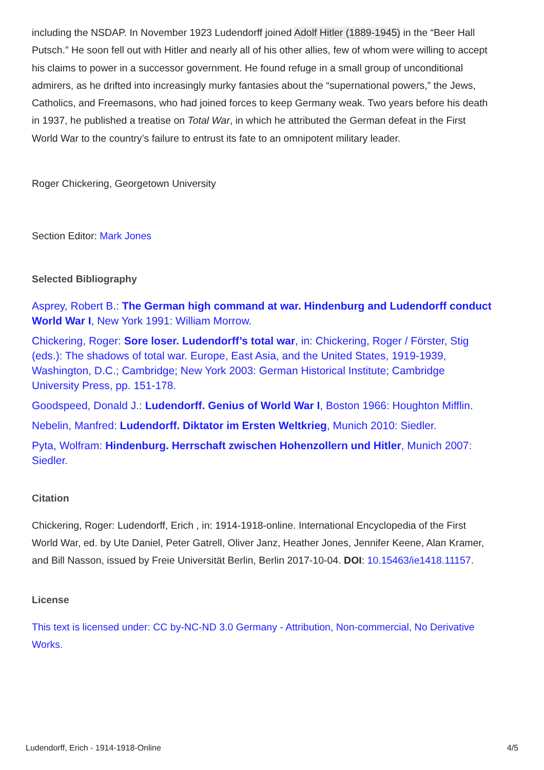including the NSDAP. In November 1923 Ludendorff joined Adolf Hitler (1889-1945) in the “Beer Hall Putsch.” He soon fell out with Hitler and nearly all of his other allies, few of whom were willing to accept his claims to power in a successor government. He found refuge in a small group of unconditional admirers, as he drifted into increasingly murky fantasies about the “supernational powers,” the Jews, Catholics, and Freemasons, who had joined forces to keep Germany weak. Two years before his death in 1937, he published a treatise on Total War, in which he attributed the German defeat in the First World War to the country’s failure to entrust its fate to an omnipotent military leader.
Roger Chickering, Georgetown University
Section Editor: Mark Jones
Selected Bibliography
Asprey, Robert B.: The German high command at war. Hindenburg and Ludendorff conduct World War I, New York 1991: William Morrow.
Chickering, Roger: Sore loser. Ludendorff’s total war, in: Chickering, Roger / Förster, Stig (eds.): The shadows of total war. Europe, East Asia, and the United States, 1919-1939, Washington, D.C.; Cambridge; New York 2003: German Historical Institute; Cambridge University Press, pp. 151-178.
Goodspeed, Donald J.: Ludendorff. Genius of World War I, Boston 1966: Houghton Mifflin.
Nebelin, Manfred: Ludendorff. Diktator im Ersten Weltkrieg, Munich 2010: Siedler.
Pyta, Wolfram: Hindenburg. Herrschaft zwischen Hohenzollern und Hitler, Munich 2007: Siedler.
Citation
Chickering, Roger: Ludendorff, Erich , in: 1914-1918-online. International Encyclopedia of the First World War, ed. by Ute Daniel, Peter Gatrell, Oliver Janz, Heather Jones, Jennifer Keene, Alan Kramer, and Bill Nasson, issued by Freie Universität Berlin, Berlin 2017-10-04. DOI: 10.15463/ie1418.11157.
License
This text is licensed under: CC by-NC-ND 3.0 Germany - Attribution, Non-commercial, No Derivative Works.
Ludendorff, Erich - 1914-1918-Online 4/5